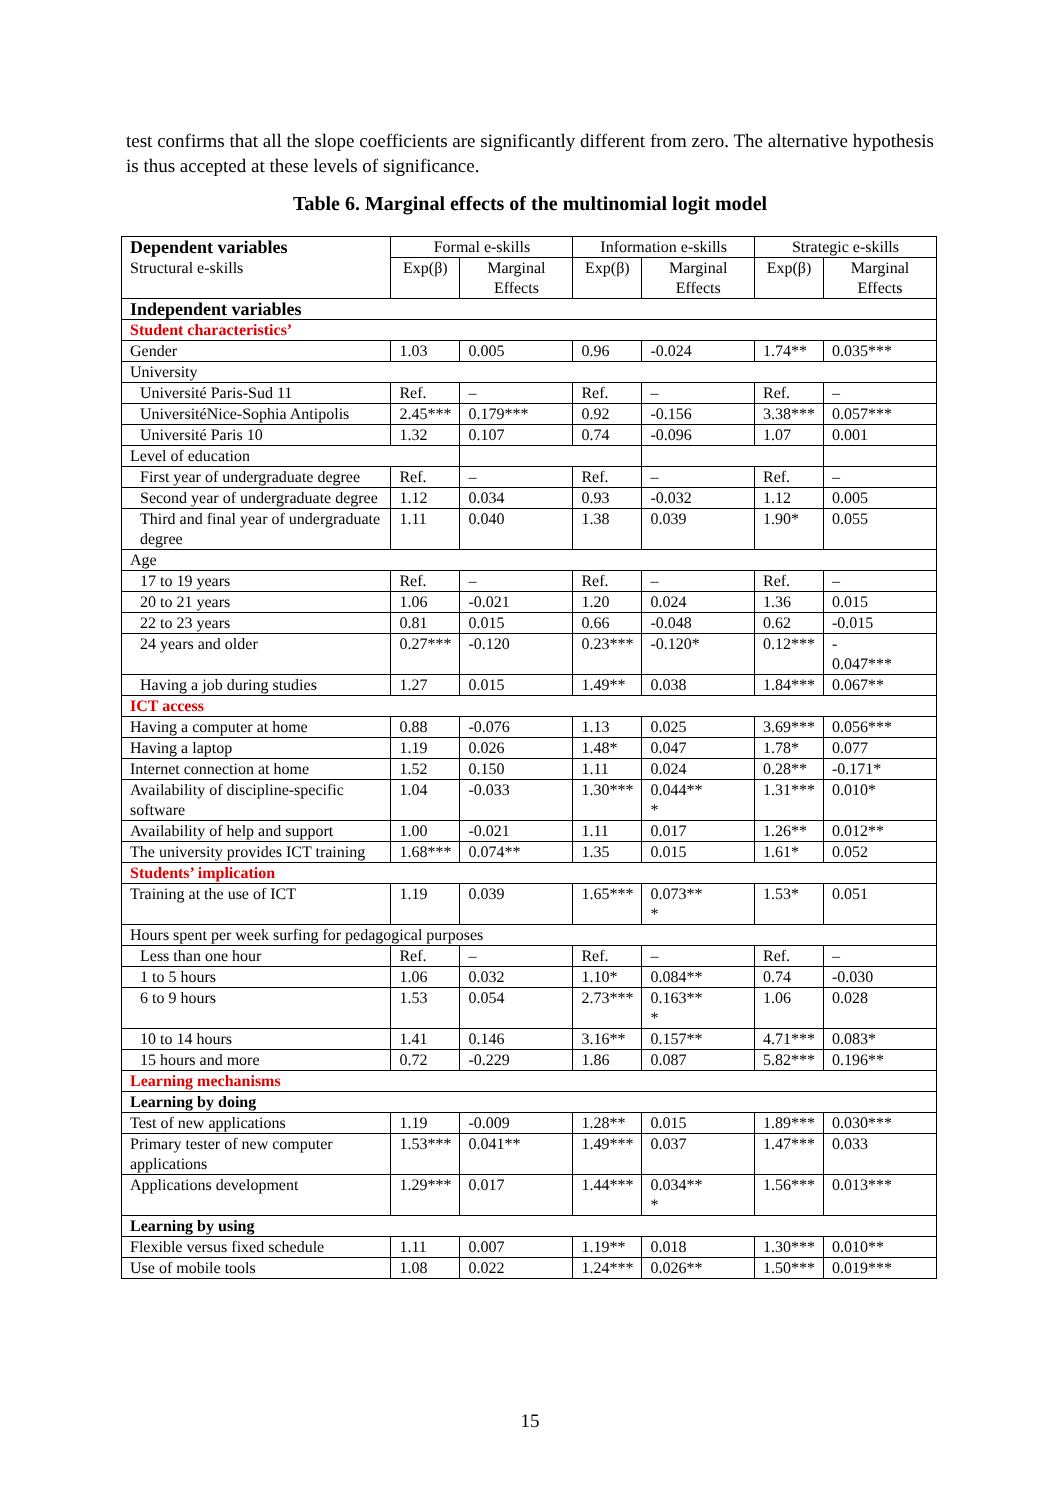test confirms that all the slope coefficients are significantly different from zero. The alternative hypothesis is thus accepted at these levels of significance.
Table 6. Marginal effects of the multinomial logit model
| Dependent variables Structural e-skills | Formal e-skills | | Information e-skills | | Strategic e-skills | |
| --- | --- | --- | --- | --- | --- | --- |
| | Exp(β) | Marginal Effects | Exp(β) | Marginal Effects | Exp(β) | Marginal Effects |
| Independent variables | | | | | | |
| Student characteristics’ | | | | | | |
| Gender | 1.03 | 0.005 | 0.96 | -0.024 | 1.74** | 0.035*** |
| University | | | | | | |
| Université Paris-Sud 11 | Ref. | – | Ref. | – | Ref. | – |
| UniversitéNice-Sophia Antipolis | 2.45*** | 0.179*** | 0.92 | -0.156 | 3.38*** | 0.057*** |
| Université Paris 10 | 1.32 | 0.107 | 0.74 | -0.096 | 1.07 | 0.001 |
| Level of education | | | | | | |
| First year of undergraduate degree | Ref. | – | Ref. | – | Ref. | – |
| Second year of undergraduate degree | 1.12 | 0.034 | 0.93 | -0.032 | 1.12 | 0.005 |
| Third and final year of undergraduate degree | 1.11 | 0.040 | 1.38 | 0.039 | 1.90* | 0.055 |
| Age | | | | | | |
| 17 to 19 years | Ref. | – | Ref. | – | Ref. | – |
| 20 to 21 years | 1.06 | -0.021 | 1.20 | 0.024 | 1.36 | 0.015 |
| 22 to 23 years | 0.81 | 0.015 | 0.66 | -0.048 | 0.62 | -0.015 |
| 24 years and older | 0.27*** | -0.120 | 0.23*** | -0.120* | 0.12*** | - 0.047*** |
| Having a job during studies | 1.27 | 0.015 | 1.49** | 0.038 | 1.84*** | 0.067** |
| ICT access | | | | | | |
| Having a computer at home | 0.88 | -0.076 | 1.13 | 0.025 | 3.69*** | 0.056*** |
| Having a laptop | 1.19 | 0.026 | 1.48* | 0.047 | 1.78* | 0.077 |
| Internet connection at home | 1.52 | 0.150 | 1.11 | 0.024 | 0.28** | -0.171* |
| Availability of discipline-specific software | 1.04 | -0.033 | 1.30*** | 0.044** * | 1.31*** | 0.010* |
| Availability of help and support | 1.00 | -0.021 | 1.11 | 0.017 | 1.26** | 0.012** |
| The university provides ICT training | 1.68*** | 0.074** | 1.35 | 0.015 | 1.61* | 0.052 |
| Students’ implication | | | | | | |
| Training at the use of ICT | 1.19 | 0.039 | 1.65*** | 0.073** * | 1.53* | 0.051 |
| Hours spent per week surfing for pedagogical purposes | | | | | | |
| Less than one hour | Ref. | – | Ref. | – | Ref. | – |
| 1 to 5 hours | 1.06 | 0.032 | 1.10* | 0.084** | 0.74 | -0.030 |
| 6 to 9 hours | 1.53 | 0.054 | 2.73*** | 0.163** * | 1.06 | 0.028 |
| 10 to 14 hours | 1.41 | 0.146 | 3.16** | 0.157** | 4.71*** | 0.083* |
| 15 hours and more | 0.72 | -0.229 | 1.86 | 0.087 | 5.82*** | 0.196** |
| Learning mechanisms | | | | | | |
| Learning by doing | | | | | | |
| Test of new applications | 1.19 | -0.009 | 1.28** | 0.015 | 1.89*** | 0.030*** |
| Primary tester of new computer applications | 1.53*** | 0.041** | 1.49*** | 0.037 | 1.47*** | 0.033 |
| Applications development | 1.29*** | 0.017 | 1.44*** | 0.034** * | 1.56*** | 0.013*** |
| Learning by using | | | | | | |
| Flexible versus fixed schedule | 1.11 | 0.007 | 1.19** | 0.018 | 1.30*** | 0.010** |
| Use of mobile tools | 1.08 | 0.022 | 1.24*** | 0.026** | 1.50*** | 0.019*** |
15